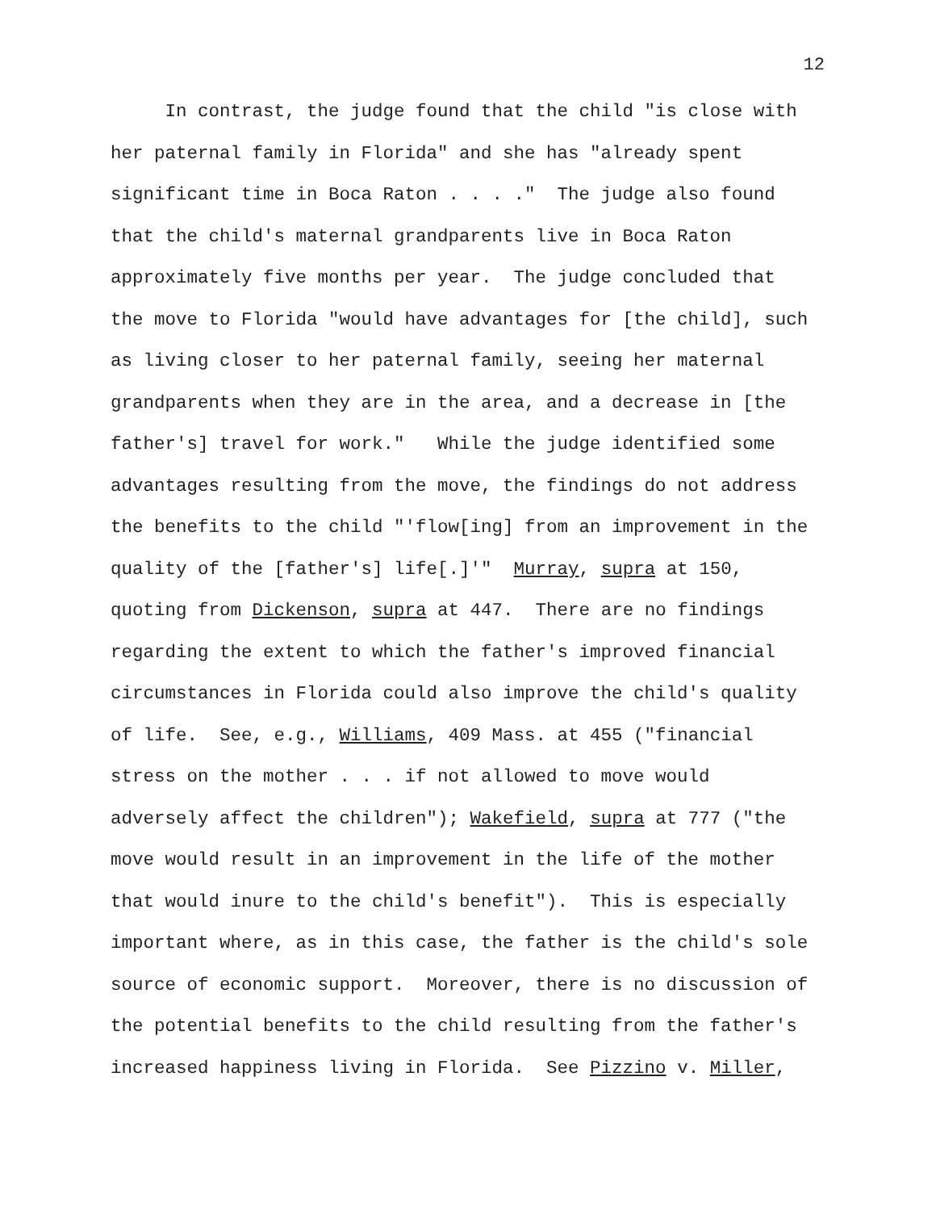12
In contrast, the judge found that the child "is close with her paternal family in Florida" and she has "already spent significant time in Boca Raton . . . ." The judge also found that the child's maternal grandparents live in Boca Raton approximately five months per year. The judge concluded that the move to Florida "would have advantages for [the child], such as living closer to her paternal family, seeing her maternal grandparents when they are in the area, and a decrease in [the father's] travel for work." While the judge identified some advantages resulting from the move, the findings do not address the benefits to the child "'flow[ing] from an improvement in the quality of the [father's] life[.]'" Murray, supra at 150, quoting from Dickenson, supra at 447. There are no findings regarding the extent to which the father's improved financial circumstances in Florida could also improve the child's quality of life. See, e.g., Williams, 409 Mass. at 455 ("financial stress on the mother . . . if not allowed to move would adversely affect the children"); Wakefield, supra at 777 ("the move would result in an improvement in the life of the mother that would inure to the child's benefit"). This is especially important where, as in this case, the father is the child's sole source of economic support. Moreover, there is no discussion of the potential benefits to the child resulting from the father's increased happiness living in Florida. See Pizzino v. Miller,